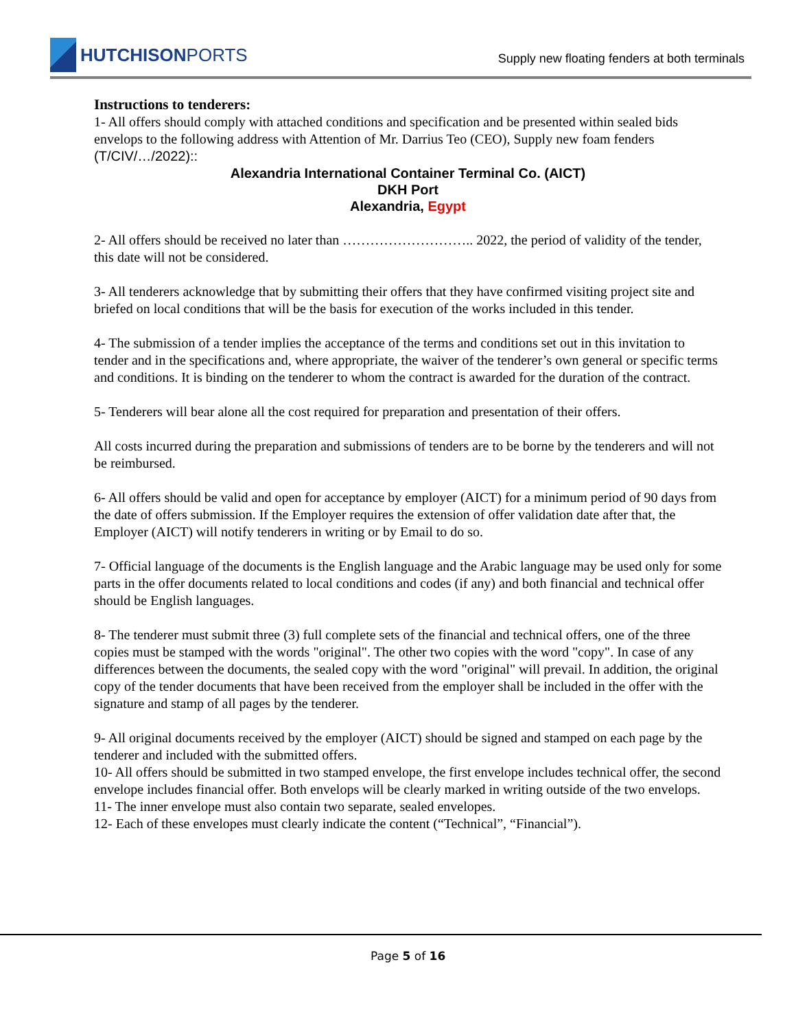HUTCHISON PORTS
Supply new floating fenders at both terminals
Instructions to tenderers:
1- All offers should comply with attached conditions and specification and be presented within sealed bids envelops to the following address with Attention of Mr. Darrius Teo (CEO), Supply new foam fenders (T/CIV/…/2022)::
Alexandria International Container Terminal Co. (AICT)
DKH Port
Alexandria, Egypt
2- All offers should be received no later than ……………………….. 2022, the period of validity of the tender, this date will not be considered.
3- All tenderers acknowledge that by submitting their offers that they have confirmed visiting project site and briefed on local conditions that will be the basis for execution of the works included in this tender.
4- The submission of a tender implies the acceptance of the terms and conditions set out in this invitation to tender and in the specifications and, where appropriate, the waiver of the tenderer’s own general or specific terms and conditions. It is binding on the tenderer to whom the contract is awarded for the duration of the contract.
5- Tenderers will bear alone all the cost required for preparation and presentation of their offers.
All costs incurred during the preparation and submissions of tenders are to be borne by the tenderers and will not be reimbursed.
6- All offers should be valid and open for acceptance by employer (AICT) for a minimum period of 90 days from the date of offers submission. If the Employer requires the extension of offer validation date after that, the Employer (AICT) will notify tenderers in writing or by Email to do so.
7- Official language of the documents is the English language and the Arabic language may be used only for some parts in the offer documents related to local conditions and codes (if any) and both financial and technical offer should be English languages.
8- The tenderer must submit three (3) full complete sets of the financial and technical offers, one of the three copies must be stamped with the words "original". The other two copies with the word "copy". In case of any differences between the documents, the sealed copy with the word "original" will prevail. In addition, the original copy of the tender documents that have been received from the employer shall be included in the offer with the signature and stamp of all pages by the tenderer.
9- All original documents received by the employer (AICT) should be signed and stamped on each page by the tenderer and included with the submitted offers.
10- All offers should be submitted in two stamped envelope, the first envelope includes technical offer, the second envelope includes financial offer. Both envelops will be clearly marked in writing outside of the two envelops.
11- The inner envelope must also contain two separate, sealed envelopes.
12- Each of these envelopes must clearly indicate the content (“Technical”, “Financial”).
Page 5 of 16